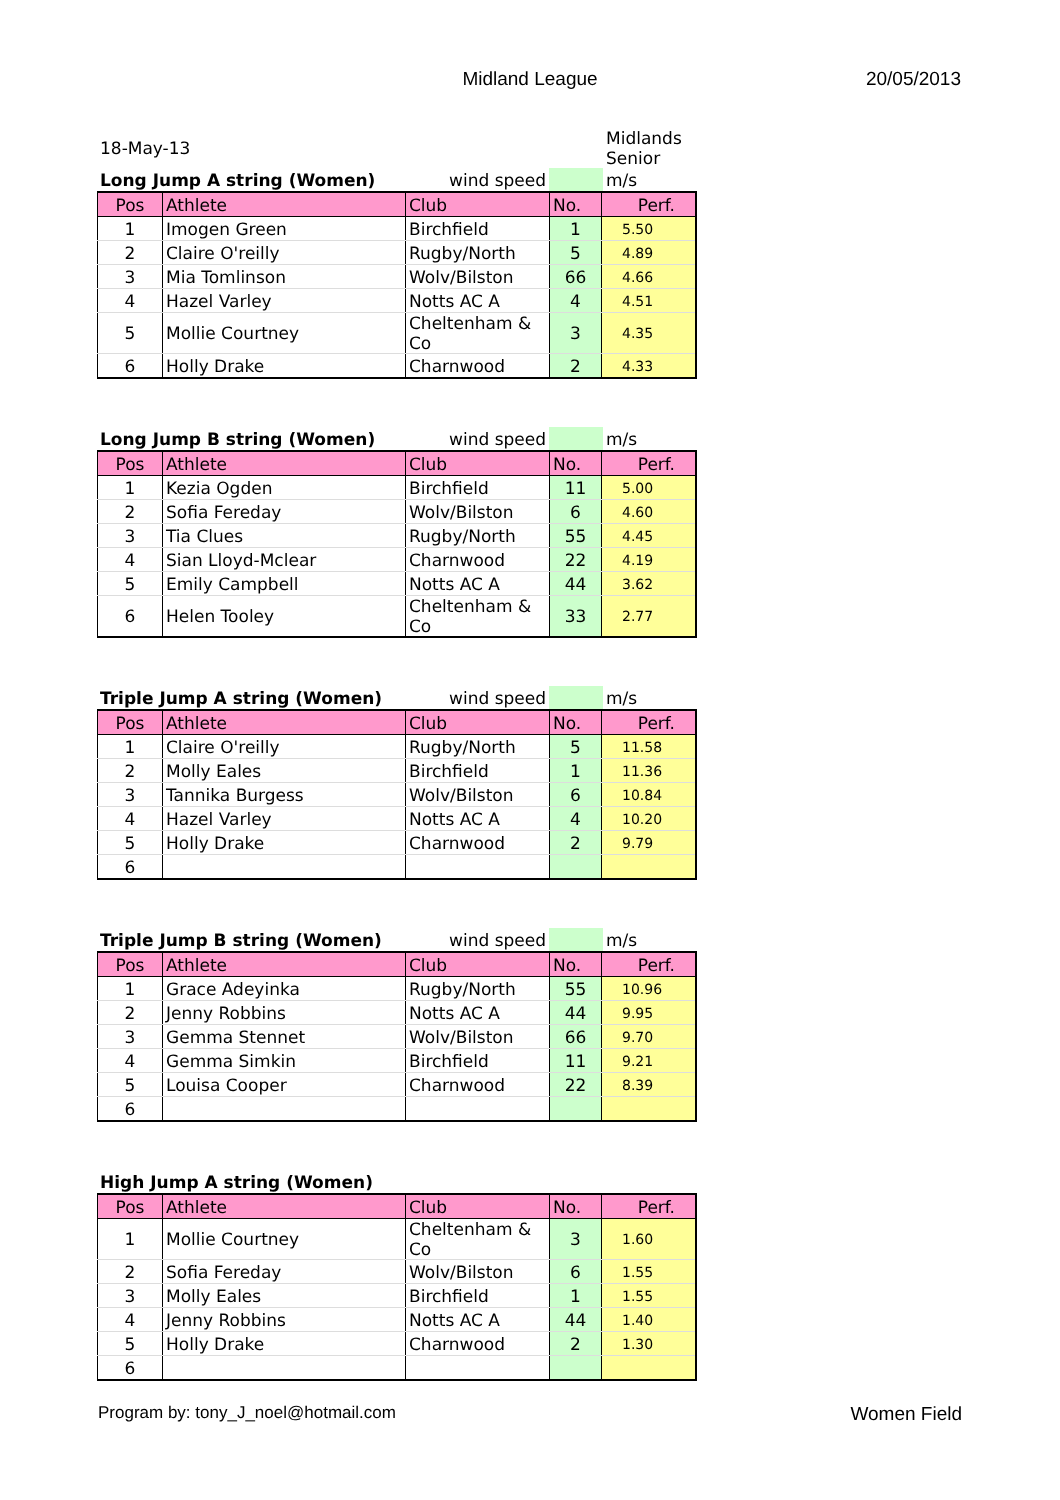Midland League
20/05/2013
| 18-May-13 | | | Midlands Senior |
| Long Jump A string (Women) | wind speed | | m/s |
| Pos | Athlete | Club | No. | Perf. |
| --- | --- | --- | --- | --- |
| 1 | Imogen Green | Birchfield | 1 | 5.50 |
| 2 | Claire O'reilly | Rugby/North | 5 | 4.89 |
| 3 | Mia Tomlinson | Wolv/Bilston | 66 | 4.66 |
| 4 | Hazel Varley | Notts AC A | 4 | 4.51 |
| 5 | Mollie Courtney | Cheltenham & Co | 3 | 4.35 |
| 6 | Holly Drake | Charnwood | 2 | 4.33 |
| Long Jump B string (Women) | wind speed | | m/s |
| Pos | Athlete | Club | No. | Perf. |
| --- | --- | --- | --- | --- |
| 1 | Kezia Ogden | Birchfield | 11 | 5.00 |
| 2 | Sofia Fereday | Wolv/Bilston | 6 | 4.60 |
| 3 | Tia Clues | Rugby/North | 55 | 4.45 |
| 4 | Sian Lloyd-Mclear | Charnwood | 22 | 4.19 |
| 5 | Emily Campbell | Notts AC A | 44 | 3.62 |
| 6 | Helen Tooley | Cheltenham & Co | 33 | 2.77 |
| Triple Jump A string (Women) | wind speed | | m/s |
| Pos | Athlete | Club | No. | Perf. |
| --- | --- | --- | --- | --- |
| 1 | Claire O'reilly | Rugby/North | 5 | 11.58 |
| 2 | Molly Eales | Birchfield | 1 | 11.36 |
| 3 | Tannika Burgess | Wolv/Bilston | 6 | 10.84 |
| 4 | Hazel Varley | Notts AC A | 4 | 10.20 |
| 5 | Holly Drake | Charnwood | 2 | 9.79 |
| 6 | | | | |
| Triple Jump B string (Women) | wind speed | | m/s |
| Pos | Athlete | Club | No. | Perf. |
| --- | --- | --- | --- | --- |
| 1 | Grace Adeyinka | Rugby/North | 55 | 10.96 |
| 2 | Jenny Robbins | Notts AC A | 44 | 9.95 |
| 3 | Gemma Stennet | Wolv/Bilston | 66 | 9.70 |
| 4 | Gemma Simkin | Birchfield | 11 | 9.21 |
| 5 | Louisa Cooper | Charnwood | 22 | 8.39 |
| 6 | | | | |
| High Jump A string (Women) |
| Pos | Athlete | Club | No. | Perf. |
| --- | --- | --- | --- | --- |
| 1 | Mollie Courtney | Cheltenham & Co | 3 | 1.60 |
| 2 | Sofia Fereday | Wolv/Bilston | 6 | 1.55 |
| 3 | Molly Eales | Birchfield | 1 | 1.55 |
| 4 | Jenny Robbins | Notts AC A | 44 | 1.40 |
| 5 | Holly Drake | Charnwood | 2 | 1.30 |
| 6 | | | | |
Program by: tony_J_noel@hotmail.com Women Field